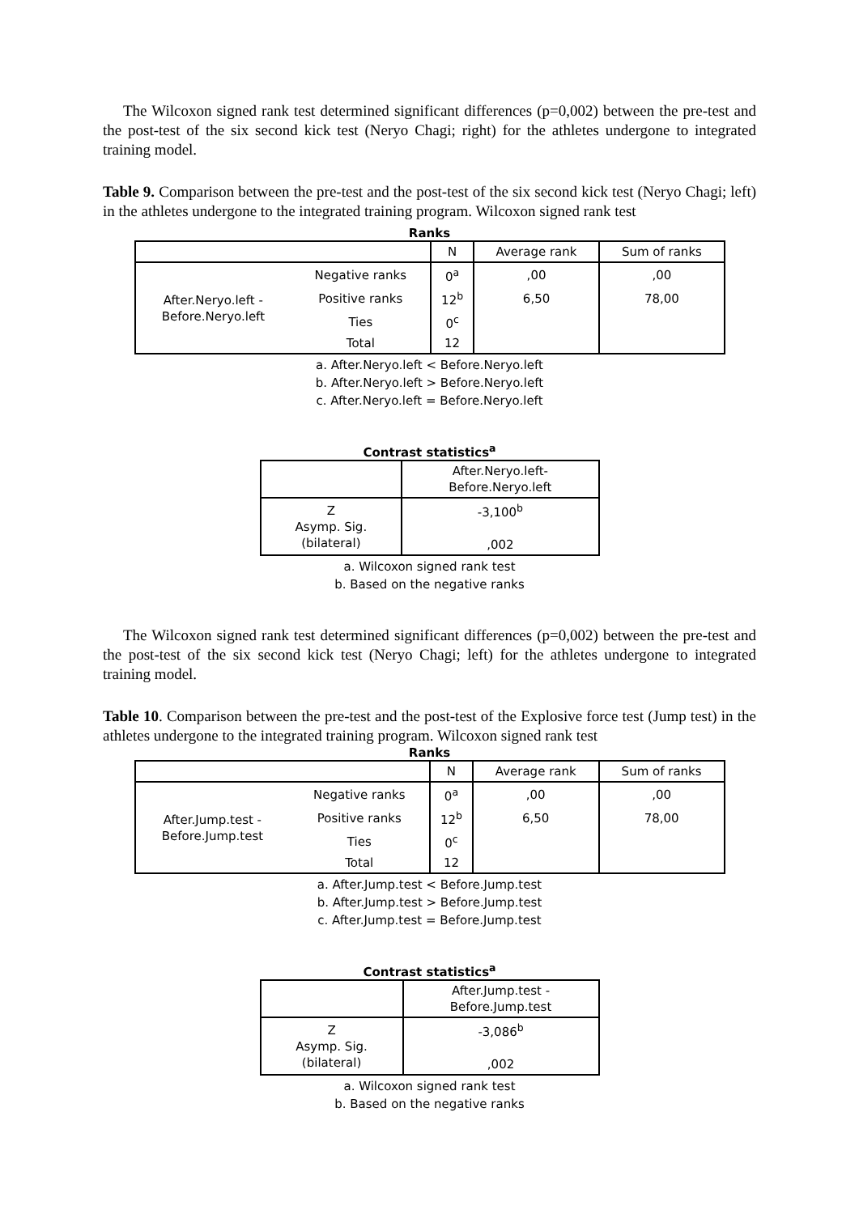The Wilcoxon signed rank test determined significant differences (p=0,002) between the pre-test and the post-test of the six second kick test (Neryo Chagi; right) for the athletes undergone to integrated training model.
Table 9. Comparison between the pre-test and the post-test of the six second kick test (Neryo Chagi; left) in the athletes undergone to the integrated training program. Wilcoxon signed rank test
Ranks
| | | N | Average rank | Sum of ranks |
| --- | --- | --- | --- | --- |
| After.Neryo.left - Before.Neryo.left | Negative ranks | 0<sup>a</sup> | ,00 | ,00 |
| | Positive ranks | 12<sup>b</sup> | 6,50 | 78,00 |
| | Ties | 0<sup>c</sup> | | |
| | Total | 12 | | |
a. After.Neryo.left < Before.Neryo.left
b. After.Neryo.left > Before.Neryo.left
c. After.Neryo.left = Before.Neryo.left
Contrast statistics<sup>a</sup>
| | After.Neryo.left- Before.Neryo.left |
| --- | --- |
| Z Asymp. Sig. (bilateral) | -3,100<sup>b</sup> ,002 |
a. Wilcoxon signed rank test
b. Based on the negative ranks
The Wilcoxon signed rank test determined significant differences (p=0,002) between the pre-test and the post-test of the six second kick test (Neryo Chagi; left) for the athletes undergone to integrated training model.
Table 10. Comparison between the pre-test and the post-test of the Explosive force test (Jump test) in the athletes undergone to the integrated training program. Wilcoxon signed rank test
Ranks
| | | N | Average rank | Sum of ranks |
| --- | --- | --- | --- | --- |
| After.Jump.test - Before.Jump.test | Negative ranks | 0<sup>a</sup> | ,00 | ,00 |
| | Positive ranks | 12<sup>b</sup> | 6,50 | 78,00 |
| | Ties | 0<sup>c</sup> | | |
| | Total | 12 | | |
a. After.Jump.test < Before.Jump.test
b. After.Jump.test > Before.Jump.test
c. After.Jump.test = Before.Jump.test
Contrast statistics<sup>a</sup>
| | After.Jump.test - Before.Jump.test |
| --- | --- |
| Z Asymp. Sig. (bilateral) | -3,086<sup>b</sup> ,002 |
a. Wilcoxon signed rank test
b. Based on the negative ranks